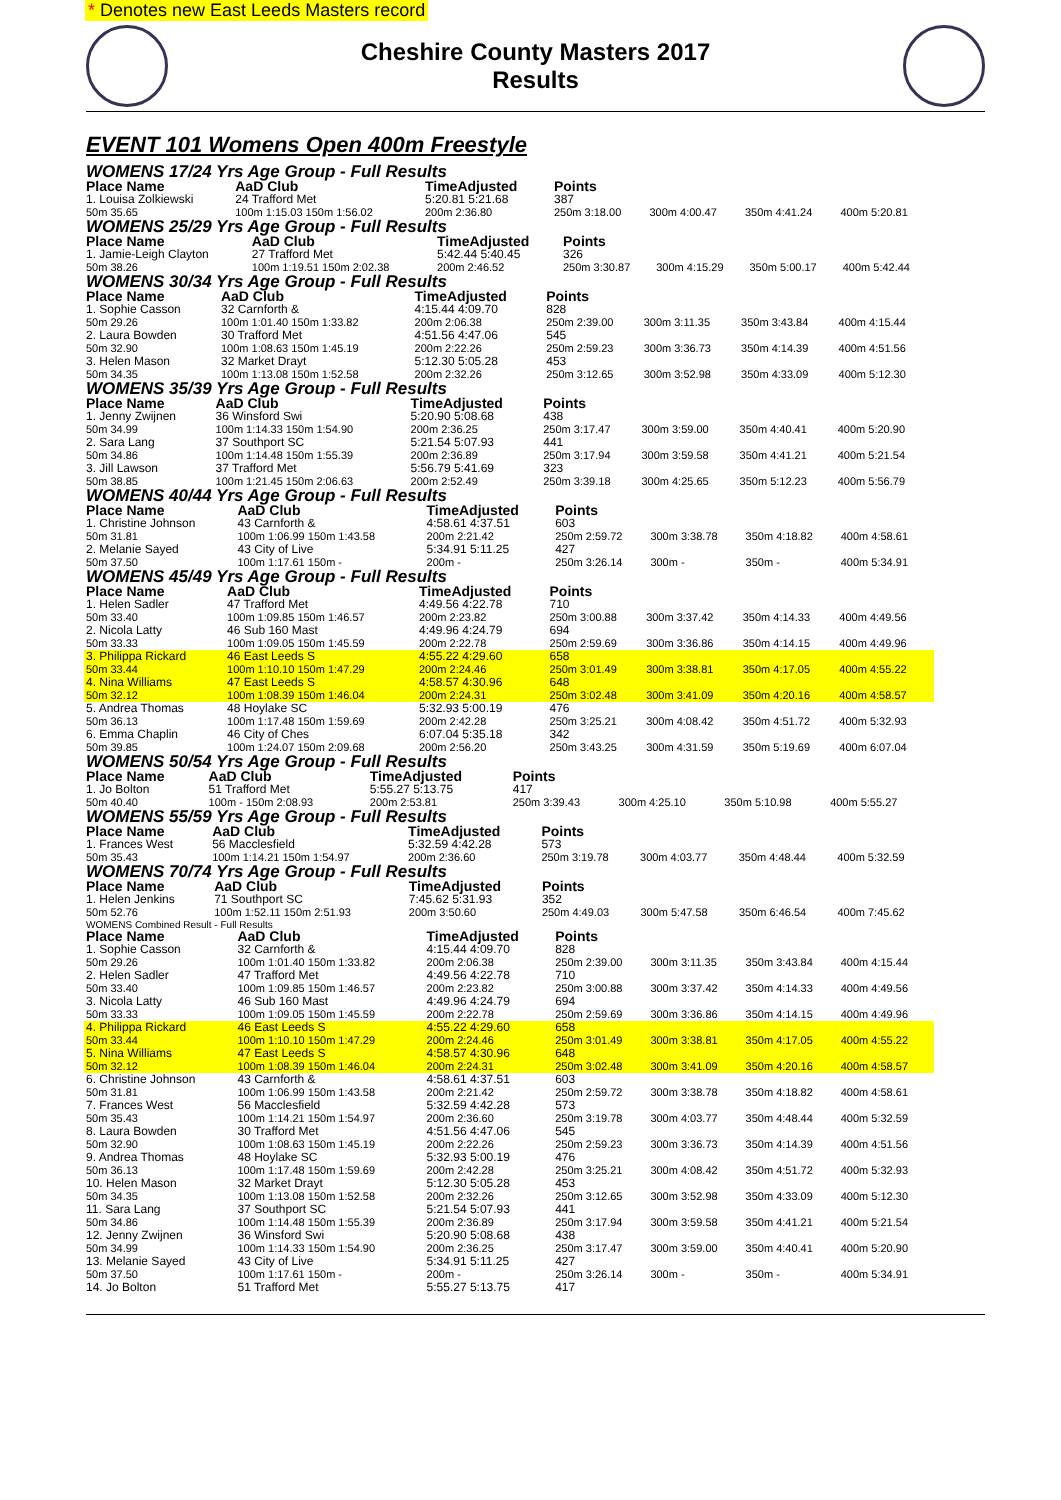* Denotes new East Leeds Masters record
Cheshire County Masters 2017
Results
EVENT 101 Womens Open 400m Freestyle
WOMENS 17/24 Yrs Age Group - Full Results
| Place Name | AaD Club | TimeAdjusted | Points | | | |
| --- | --- | --- | --- | --- | --- | --- |
| 1. Louisa Zolkiewski | 24 Trafford Met | 5:20.81 5:21.68 | 387 | | | |
| 50m 35.65 | 100m 1:15.03 150m 1:56.02 | 200m 2:36.80 | 250m 3:18.00 | 300m 4:00.47 | 350m 4:41.24 | 400m 5:20.81 |
WOMENS 25/29 Yrs Age Group - Full Results
| Place Name | AaD Club | TimeAdjusted | Points | | | |
| --- | --- | --- | --- | --- | --- | --- |
| 1. Jamie-Leigh Clayton | 27 Trafford Met | 5:42.44 5:40.45 | 326 | | | |
| 50m 38.26 | 100m 1:19.51 150m 2:02.38 | 200m 2:46.52 | 250m 3:30.87 | 300m 4:15.29 | 350m 5:00.17 | 400m 5:42.44 |
WOMENS 30/34 Yrs Age Group - Full Results
| Place Name | AaD Club | TimeAdjusted | Points | | | |
| --- | --- | --- | --- | --- | --- | --- |
| 1. Sophie Casson | 32 Carnforth & | 4:15.44 4:09.70 | 828 | | | |
| 50m 29.26 | 100m 1:01.40 150m 1:33.82 | 200m 2:06.38 | 250m 2:39.00 | 300m 3:11.35 | 350m 3:43.84 | 400m 4:15.44 |
| 2. Laura Bowden | 30 Trafford Met | 4:51.56 4:47.06 | 545 | | | |
| 50m 32.90 | 100m 1:08.63 150m 1:45.19 | 200m 2:22.26 | 250m 2:59.23 | 300m 3:36.73 | 350m 4:14.39 | 400m 4:51.56 |
| 3. Helen Mason | 32 Market Drayt | 5:12.30 5:05.28 | 453 | | | |
| 50m 34.35 | 100m 1:13.08 150m 1:52.58 | 200m 2:32.26 | 250m 3:12.65 | 300m 3:52.98 | 350m 4:33.09 | 400m 5:12.30 |
WOMENS 35/39 Yrs Age Group - Full Results
| Place Name | AaD Club | TimeAdjusted | Points | | | |
| --- | --- | --- | --- | --- | --- | --- |
| 1. Jenny Zwijnen | 36 Winsford Swi | 5:20.90 5:08.68 | 438 | | | |
| 50m 34.99 | 100m 1:14.33 150m 1:54.90 | 200m 2:36.25 | 250m 3:17.47 | 300m 3:59.00 | 350m 4:40.41 | 400m 5:20.90 |
| 2. Sara Lang | 37 Southport SC | 5:21.54 5:07.93 | 441 | | | |
| 50m 34.86 | 100m 1:14.48 150m 1:55.39 | 200m 2:36.89 | 250m 3:17.94 | 300m 3:59.58 | 350m 4:41.21 | 400m 5:21.54 |
| 3. Jill Lawson | 37 Trafford Met | 5:56.79 5:41.69 | 323 | | | |
| 50m 38.85 | 100m 1:21.45 150m 2:06.63 | 200m 2:52.49 | 250m 3:39.18 | 300m 4:25.65 | 350m 5:12.23 | 400m 5:56.79 |
WOMENS 40/44 Yrs Age Group - Full Results
| Place Name | AaD Club | TimeAdjusted | Points | | | |
| --- | --- | --- | --- | --- | --- | --- |
| 1. Christine Johnson | 43 Carnforth & | 4:58.61 4:37.51 | 603 | | | |
| 50m 31.81 | 100m 1:06.99 150m 1:43.58 | 200m 2:21.42 | 250m 2:59.72 | 300m 3:38.78 | 350m 4:18.82 | 400m 4:58.61 |
| 2. Melanie Sayed | 43 City of Live | 5:34.91 5:11.25 | 427 | | | |
| 50m 37.50 | 100m 1:17.61 150m - | 200m - | 250m 3:26.14 | 300m - | 350m - | 400m 5:34.91 |
WOMENS 45/49 Yrs Age Group - Full Results
| Place Name | AaD Club | TimeAdjusted | Points | | | |
| --- | --- | --- | --- | --- | --- | --- |
| 1. Helen Sadler | 47 Trafford Met | 4:49.56 4:22.78 | 710 | | | |
| 50m 33.40 | 100m 1:09.85 150m 1:46.57 | 200m 2:23.82 | 250m 3:00.88 | 300m 3:37.42 | 350m 4:14.33 | 400m 4:49.56 |
| 2. Nicola Latty | 46 Sub 160 Mast | 4:49.96 4:24.79 | 694 | | | |
| 50m 33.33 | 100m 1:09.05 150m 1:45.59 | 200m 2:22.78 | 250m 2:59.69 | 300m 3:36.86 | 350m 4:14.15 | 400m 4:49.96 |
| 3. Philippa Rickard | 46 East Leeds S | 4:55.22 4:29.60 | 658 | | | |
| 50m 33.44 | 100m 1:10.10 150m 1:47.29 | 200m 2:24.46 | 250m 3:01.49 | 300m 3:38.81 | 350m 4:17.05 | 400m 4:55.22 |
| 4. Nina Williams | 47 East Leeds S | 4:58.57 4:30.96 | 648 | | | |
| 50m 32.12 | 100m 1:08.39 150m 1:46.04 | 200m 2:24.31 | 250m 3:02.48 | 300m 3:41.09 | 350m 4:20.16 | 400m 4:58.57 |
| 5. Andrea Thomas | 48 Hoylake SC | 5:32.93 5:00.19 | 476 | | | |
| 50m 36.13 | 100m 1:17.48 150m 1:59.69 | 200m 2:42.28 | 250m 3:25.21 | 300m 4:08.42 | 350m 4:51.72 | 400m 5:32.93 |
| 6. Emma Chaplin | 46 City of Ches | 6:07.04 5:35.18 | 342 | | | |
| 50m 39.85 | 100m 1:24.07 150m 2:09.68 | 200m 2:56.20 | 250m 3:43.25 | 300m 4:31.59 | 350m 5:19.69 | 400m 6:07.04 |
WOMENS 50/54 Yrs Age Group - Full Results
| Place Name | AaD Club | TimeAdjusted | Points | | | |
| --- | --- | --- | --- | --- | --- | --- |
| 1. Jo Bolton | 51 Trafford Met | 5:55.27 5:13.75 | 417 | | | |
| 50m 40.40 | 100m - 150m 2:08.93 | 200m 2:53.81 | 250m 3:39.43 | 300m 4:25.10 | 350m 5:10.98 | 400m 5:55.27 |
WOMENS 55/59 Yrs Age Group - Full Results
| Place Name | AaD Club | TimeAdjusted | Points | | | |
| --- | --- | --- | --- | --- | --- | --- |
| 1. Frances West | 56 Macclesfield | 5:32.59 4:42.28 | 573 | | | |
| 50m 35.43 | 100m 1:14.21 150m 1:54.97 | 200m 2:36.60 | 250m 3:19.78 | 300m 4:03.77 | 350m 4:48.44 | 400m 5:32.59 |
WOMENS 70/74 Yrs Age Group - Full Results
| Place Name | AaD Club | TimeAdjusted | Points | | | |
| --- | --- | --- | --- | --- | --- | --- |
| 1. Helen Jenkins | 71 Southport SC | 7:45.62 5:31.93 | 352 | | | |
| 50m 52.76 | 100m 1:52.11 150m 2:51.93 | 200m 3:50.60 | 250m 4:49.03 | 300m 5:47.58 | 350m 6:46.54 | 400m 7:45.62 |
WOMENS Combined Result - Full Results
| Place Name | AaD Club | TimeAdjusted | Points | | | |
| --- | --- | --- | --- | --- | --- | --- |
| 1. Sophie Casson | 32 Carnforth & | 4:15.44 4:09.70 | 828 | | | |
| 50m 29.26 | 100m 1:01.40 150m 1:33.82 | 200m 2:06.38 | 250m 2:39.00 | 300m 3:11.35 | 350m 3:43.84 | 400m 4:15.44 |
| 2. Helen Sadler | 47 Trafford Met | 4:49.56 4:22.78 | 710 | | | |
| 50m 33.40 | 100m 1:09.85 150m 1:46.57 | 200m 2:23.82 | 250m 3:00.88 | 300m 3:37.42 | 350m 4:14.33 | 400m 4:49.56 |
| 3. Nicola Latty | 46 Sub 160 Mast | 4:49.96 4:24.79 | 694 | | | |
| 50m 33.33 | 100m 1:09.05 150m 1:45.59 | 200m 2:22.78 | 250m 2:59.69 | 300m 3:36.86 | 350m 4:14.15 | 400m 4:49.96 |
| 4. Philippa Rickard | 46 East Leeds S | 4:55.22 4:29.60 | 658 | | | |
| 50m 33.44 | 100m 1:10.10 150m 1:47.29 | 200m 2:24.46 | 250m 3:01.49 | 300m 3:38.81 | 350m 4:17.05 | 400m 4:55.22 |
| 5. Nina Williams | 47 East Leeds S | 4:58.57 4:30.96 | 648 | | | |
| 50m 32.12 | 100m 1:08.39 150m 1:46.04 | 200m 2:24.31 | 250m 3:02.48 | 300m 3:41.09 | 350m 4:20.16 | 400m 4:58.57 |
| 6. Christine Johnson | 43 Carnforth & | 4:58.61 4:37.51 | 603 | | | |
| 50m 31.81 | 100m 1:06.99 150m 1:43.58 | 200m 2:21.42 | 250m 2:59.72 | 300m 3:38.78 | 350m 4:18.82 | 400m 4:58.61 |
| 7. Frances West | 56 Macclesfield | 5:32.59 4:42.28 | 573 | | | |
| 50m 35.43 | 100m 1:14.21 150m 1:54.97 | 200m 2:36.60 | 250m 3:19.78 | 300m 4:03.77 | 350m 4:48.44 | 400m 5:32.59 |
| 8. Laura Bowden | 30 Trafford Met | 4:51.56 4:47.06 | 545 | | | |
| 50m 32.90 | 100m 1:08.63 150m 1:45.19 | 200m 2:22.26 | 250m 2:59.23 | 300m 3:36.73 | 350m 4:14.39 | 400m 4:51.56 |
| 9. Andrea Thomas | 48 Hoylake SC | 5:32.93 5:00.19 | 476 | | | |
| 50m 36.13 | 100m 1:17.48 150m 1:59.69 | 200m 2:42.28 | 250m 3:25.21 | 300m 4:08.42 | 350m 4:51.72 | 400m 5:32.93 |
| 10. Helen Mason | 32 Market Drayt | 5:12.30 5:05.28 | 453 | | | |
| 50m 34.35 | 100m 1:13.08 150m 1:52.58 | 200m 2:32.26 | 250m 3:12.65 | 300m 3:52.98 | 350m 4:33.09 | 400m 5:12.30 |
| 11. Sara Lang | 37 Southport SC | 5:21.54 5:07.93 | 441 | | | |
| 50m 34.86 | 100m 1:14.48 150m 1:55.39 | 200m 2:36.89 | 250m 3:17.94 | 300m 3:59.58 | 350m 4:41.21 | 400m 5:21.54 |
| 12. Jenny Zwijnen | 36 Winsford Swi | 5:20.90 5:08.68 | 438 | | | |
| 50m 34.99 | 100m 1:14.33 150m 1:54.90 | 200m 2:36.25 | 250m 3:17.47 | 300m 3:59.00 | 350m 4:40.41 | 400m 5:20.90 |
| 13. Melanie Sayed | 43 City of Live | 5:34.91 5:11.25 | 427 | | | |
| 50m 37.50 | 100m 1:17.61 150m - | 200m - | 250m 3:26.14 | 300m - | 350m - | 400m 5:34.91 |
| 14. Jo Bolton | 51 Trafford Met | 5:55.27 5:13.75 | 417 | | | |